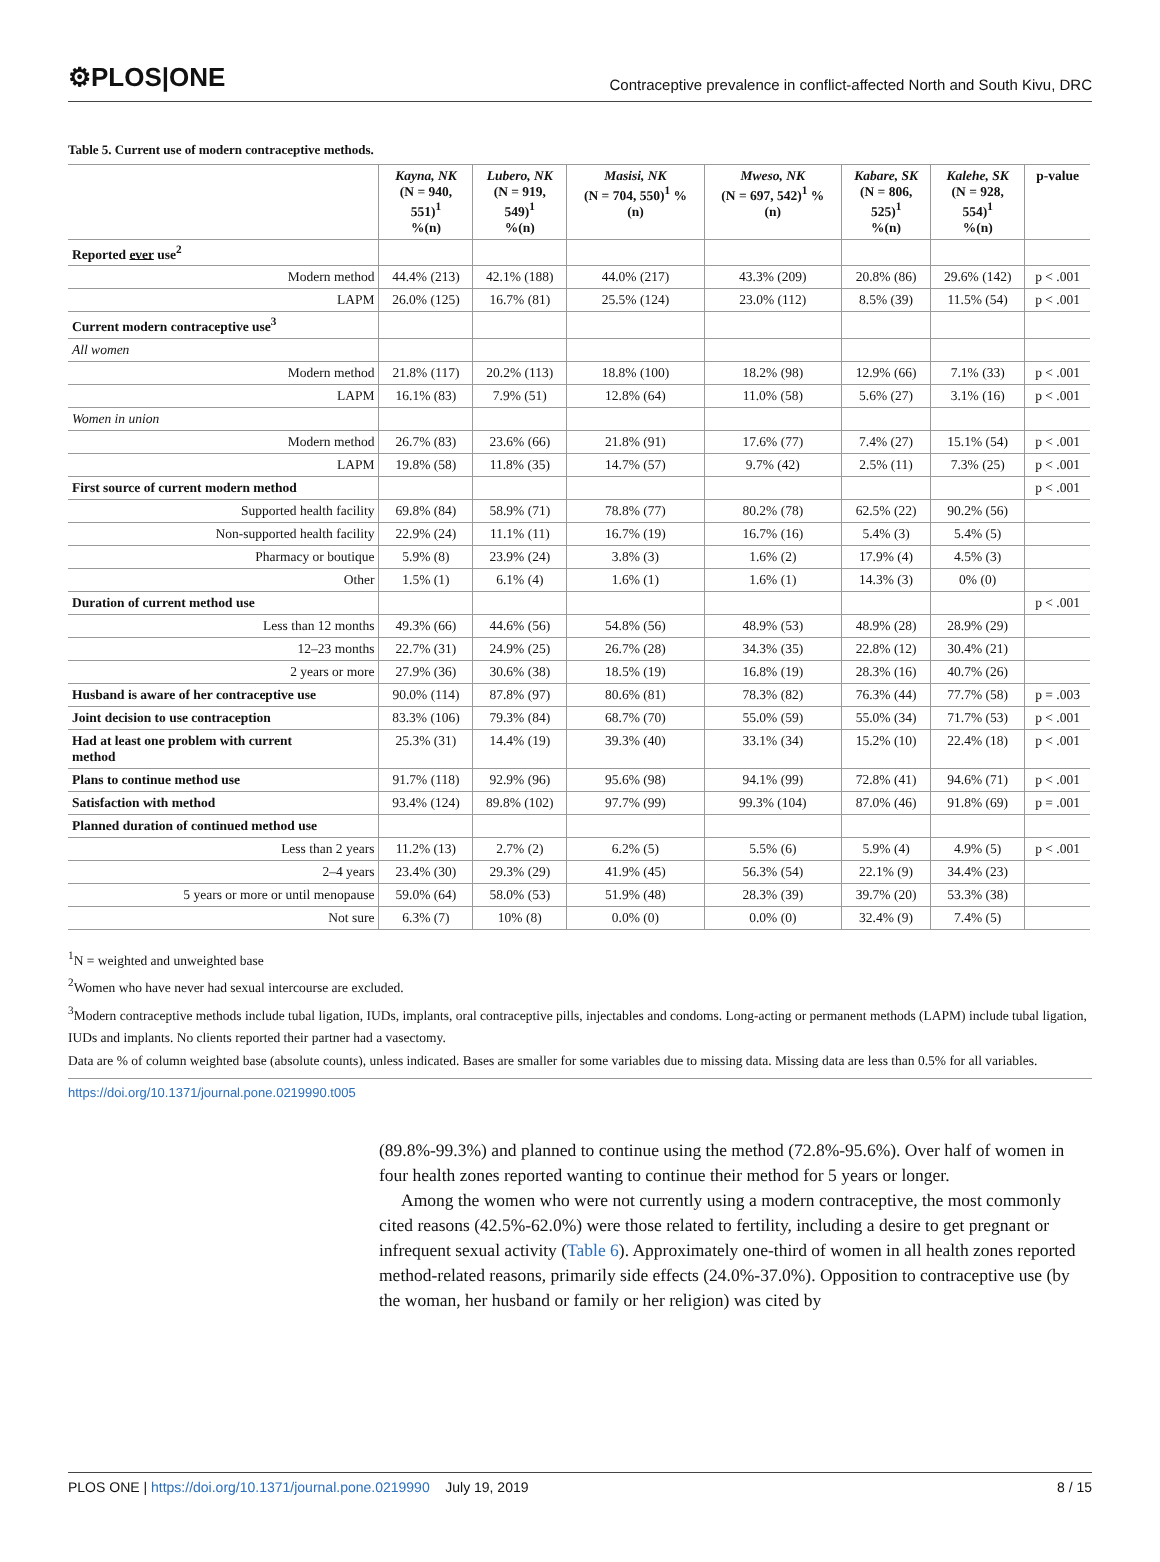⚙PLOS|ONE
Contraceptive prevalence in conflict-affected North and South Kivu, DRC
Table 5. Current use of modern contraceptive methods.
| | Kayna, NK (N = 940, 551)<sup>1</sup> %(n) | Lubero, NK (N = 919, 549)<sup>1</sup> %(n) | Masisi, NK (N = 704, 550)<sup>1</sup> % (n) | Mweso, NK (N = 697, 542)<sup>1</sup> % (n) | Kabare, SK (N = 806, 525)<sup>1</sup> %(n) | Kalehe, SK (N = 928, 554)<sup>1</sup> %(n) | p-value |
| --- | --- | --- | --- | --- | --- | --- | --- |
| Reported ever use<sup>2</sup> | | | | | | | |
| Modern method | 44.4% (213) | 42.1% (188) | 44.0% (217) | 43.3% (209) | 20.8% (86) | 29.6% (142) | p < .001 |
| LAPM | 26.0% (125) | 16.7% (81) | 25.5% (124) | 23.0% (112) | 8.5% (39) | 11.5% (54) | p < .001 |
| Current modern contraceptive use<sup>3</sup> | | | | | | | |
| All women | | | | | | | |
| Modern method | 21.8% (117) | 20.2% (113) | 18.8% (100) | 18.2% (98) | 12.9% (66) | 7.1% (33) | p < .001 |
| LAPM | 16.1% (83) | 7.9% (51) | 12.8% (64) | 11.0% (58) | 5.6% (27) | 3.1% (16) | p < .001 |
| Women in union | | | | | | | |
| Modern method | 26.7% (83) | 23.6% (66) | 21.8% (91) | 17.6% (77) | 7.4% (27) | 15.1% (54) | p < .001 |
| LAPM | 19.8% (58) | 11.8% (35) | 14.7% (57) | 9.7% (42) | 2.5% (11) | 7.3% (25) | p < .001 |
| First source of current modern method | | | | | | | p < .001 |
| Supported health facility | 69.8% (84) | 58.9% (71) | 78.8% (77) | 80.2% (78) | 62.5% (22) | 90.2% (56) | |
| Non-supported health facility | 22.9% (24) | 11.1% (11) | 16.7% (19) | 16.7% (16) | 5.4% (3) | 5.4% (5) | |
| Pharmacy or boutique | 5.9% (8) | 23.9% (24) | 3.8% (3) | 1.6% (2) | 17.9% (4) | 4.5% (3) | |
| Other | 1.5% (1) | 6.1% (4) | 1.6% (1) | 1.6% (1) | 14.3% (3) | 0% (0) | |
| Duration of current method use | | | | | | | p < .001 |
| Less than 12 months | 49.3% (66) | 44.6% (56) | 54.8% (56) | 48.9% (53) | 48.9% (28) | 28.9% (29) | |
| 12–23 months | 22.7% (31) | 24.9% (25) | 26.7% (28) | 34.3% (35) | 22.8% (12) | 30.4% (21) | |
| 2 years or more | 27.9% (36) | 30.6% (38) | 18.5% (19) | 16.8% (19) | 28.3% (16) | 40.7% (26) | |
| Husband is aware of her contraceptive use | 90.0% (114) | 87.8% (97) | 80.6% (81) | 78.3% (82) | 76.3% (44) | 77.7% (58) | p = .003 |
| Joint decision to use contraception | 83.3% (106) | 79.3% (84) | 68.7% (70) | 55.0% (59) | 55.0% (34) | 71.7% (53) | p < .001 |
| Had at least one problem with current method | 25.3% (31) | 14.4% (19) | 39.3% (40) | 33.1% (34) | 15.2% (10) | 22.4% (18) | p < .001 |
| Plans to continue method use | 91.7% (118) | 92.9% (96) | 95.6% (98) | 94.1% (99) | 72.8% (41) | 94.6% (71) | p < .001 |
| Satisfaction with method | 93.4% (124) | 89.8% (102) | 97.7% (99) | 99.3% (104) | 87.0% (46) | 91.8% (69) | p = .001 |
| Planned duration of continued method use | | | | | | | |
| Less than 2 years | 11.2% (13) | 2.7% (2) | 6.2% (5) | 5.5% (6) | 5.9% (4) | 4.9% (5) | p < .001 |
| 2–4 years | 23.4% (30) | 29.3% (29) | 41.9% (45) | 56.3% (54) | 22.1% (9) | 34.4% (23) | |
| 5 years or more or until menopause | 59.0% (64) | 58.0% (53) | 51.9% (48) | 28.3% (39) | 39.7% (20) | 53.3% (38) | |
| Not sure | 6.3% (7) | 10% (8) | 0.0% (0) | 0.0% (0) | 32.4% (9) | 7.4% (5) | |
<sup>1</sup> N = weighted and unweighted base
<sup>2</sup> Women who have never had sexual intercourse are excluded.
<sup>3</sup> Modern contraceptive methods include tubal ligation, IUDs, implants, oral contraceptive pills, injectables and condoms. Long-acting or permanent methods (LAPM) include tubal ligation, IUDs and implants. No clients reported their partner had a vasectomy.
Data are % of column weighted base (absolute counts), unless indicated. Bases are smaller for some variables due to missing data. Missing data are less than 0.5% for all variables.
https://doi.org/10.1371/journal.pone.0219990.t005
(89.8%-99.3%) and planned to continue using the method (72.8%-95.6%). Over half of women in four health zones reported wanting to continue their method for 5 years or longer.
Among the women who were not currently using a modern contraceptive, the most commonly cited reasons (42.5%-62.0%) were those related to fertility, including a desire to get pregnant or infrequent sexual activity (Table 6). Approximately one-third of women in all health zones reported method-related reasons, primarily side effects (24.0%-37.0%). Opposition to contraceptive use (by the woman, her husband or family or her religion) was cited by
PLOS ONE | https://doi.org/10.1371/journal.pone.0219990 July 19, 2019
8 / 15